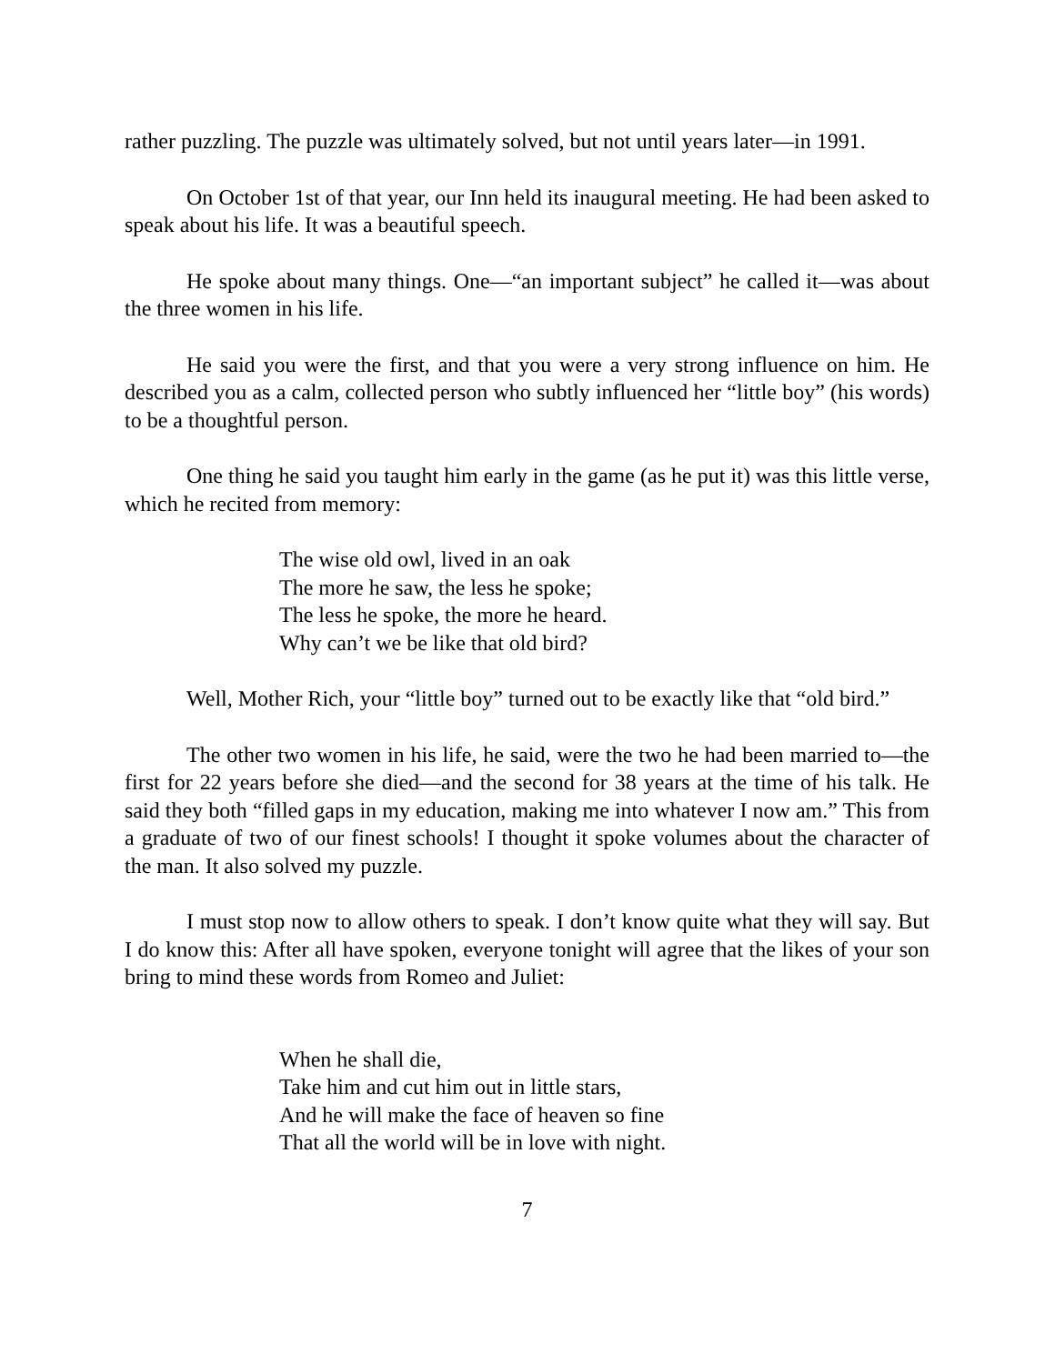rather puzzling. The puzzle was ultimately solved, but not until years later—in 1991.
On October 1st of that year, our Inn held its inaugural meeting. He had been asked to speak about his life. It was a beautiful speech.
He spoke about many things. One—“an important subject” he called it—was about the three women in his life.
He said you were the first, and that you were a very strong influence on him. He described you as a calm, collected person who subtly influenced her “little boy” (his words) to be a thoughtful person.
One thing he said you taught him early in the game (as he put it) was this little verse, which he recited from memory:
The wise old owl, lived in an oak
The more he saw, the less he spoke;
The less he spoke, the more he heard.
Why can’t we be like that old bird?
Well, Mother Rich, your “little boy” turned out to be exactly like that “old bird.”
The other two women in his life, he said, were the two he had been married to—the first for 22 years before she died—and the second for 38 years at the time of his talk. He said they both “filled gaps in my education, making me into whatever I now am.” This from a graduate of two of our finest schools! I thought it spoke volumes about the character of the man. It also solved my puzzle.
I must stop now to allow others to speak. I don’t know quite what they will say. But I do know this: After all have spoken, everyone tonight will agree that the likes of your son bring to mind these words from Romeo and Juliet:
When he shall die,
Take him and cut him out in little stars,
And he will make the face of heaven so fine
That all the world will be in love with night.
7